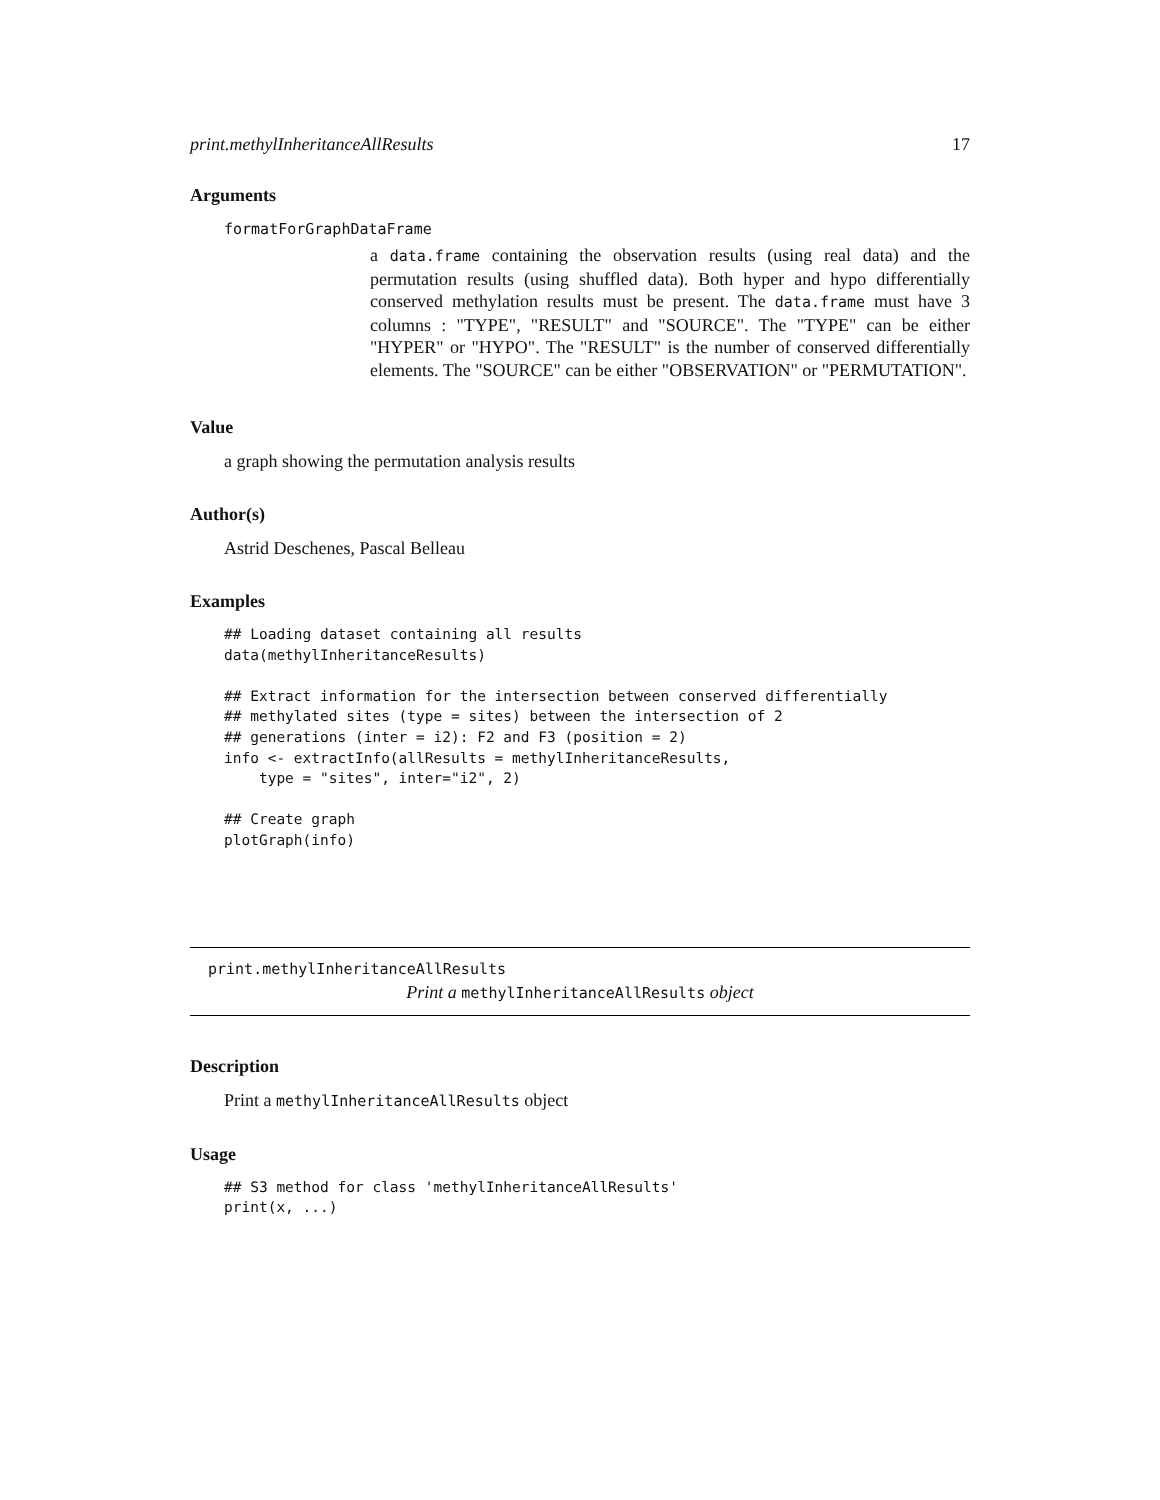print.methylInheritanceAllResults 17
Arguments
formatForGraphDataFrame
a data.frame containing the observation results (using real data) and the permutation results (using shuffled data). Both hyper and hypo differentially conserved methylation results must be present. The data.frame must have 3 columns : "TYPE", "RESULT" and "SOURCE". The "TYPE" can be either "HYPER" or "HYPO". The "RESULT" is the number of conserved differentially elements. The "SOURCE" can be either "OBSERVATION" or "PERMUTATION".
Value
a graph showing the permutation analysis results
Author(s)
Astrid Deschenes, Pascal Belleau
Examples
## Loading dataset containing all results
data(methylInheritanceResults)

## Extract information for the intersection between conserved differentially
## methylated sites (type = sites) between the intersection of 2
## generations (inter = i2): F2 and F3 (position = 2)
info <- extractInfo(allResults = methylInheritanceResults,
    type = "sites", inter="i2", 2)

## Create graph
plotGraph(info)
print.methylInheritanceAllResults
Print a methylInheritanceAllResults object
Description
Print a methylInheritanceAllResults object
Usage
## S3 method for class 'methylInheritanceAllResults'
print(x, ...)